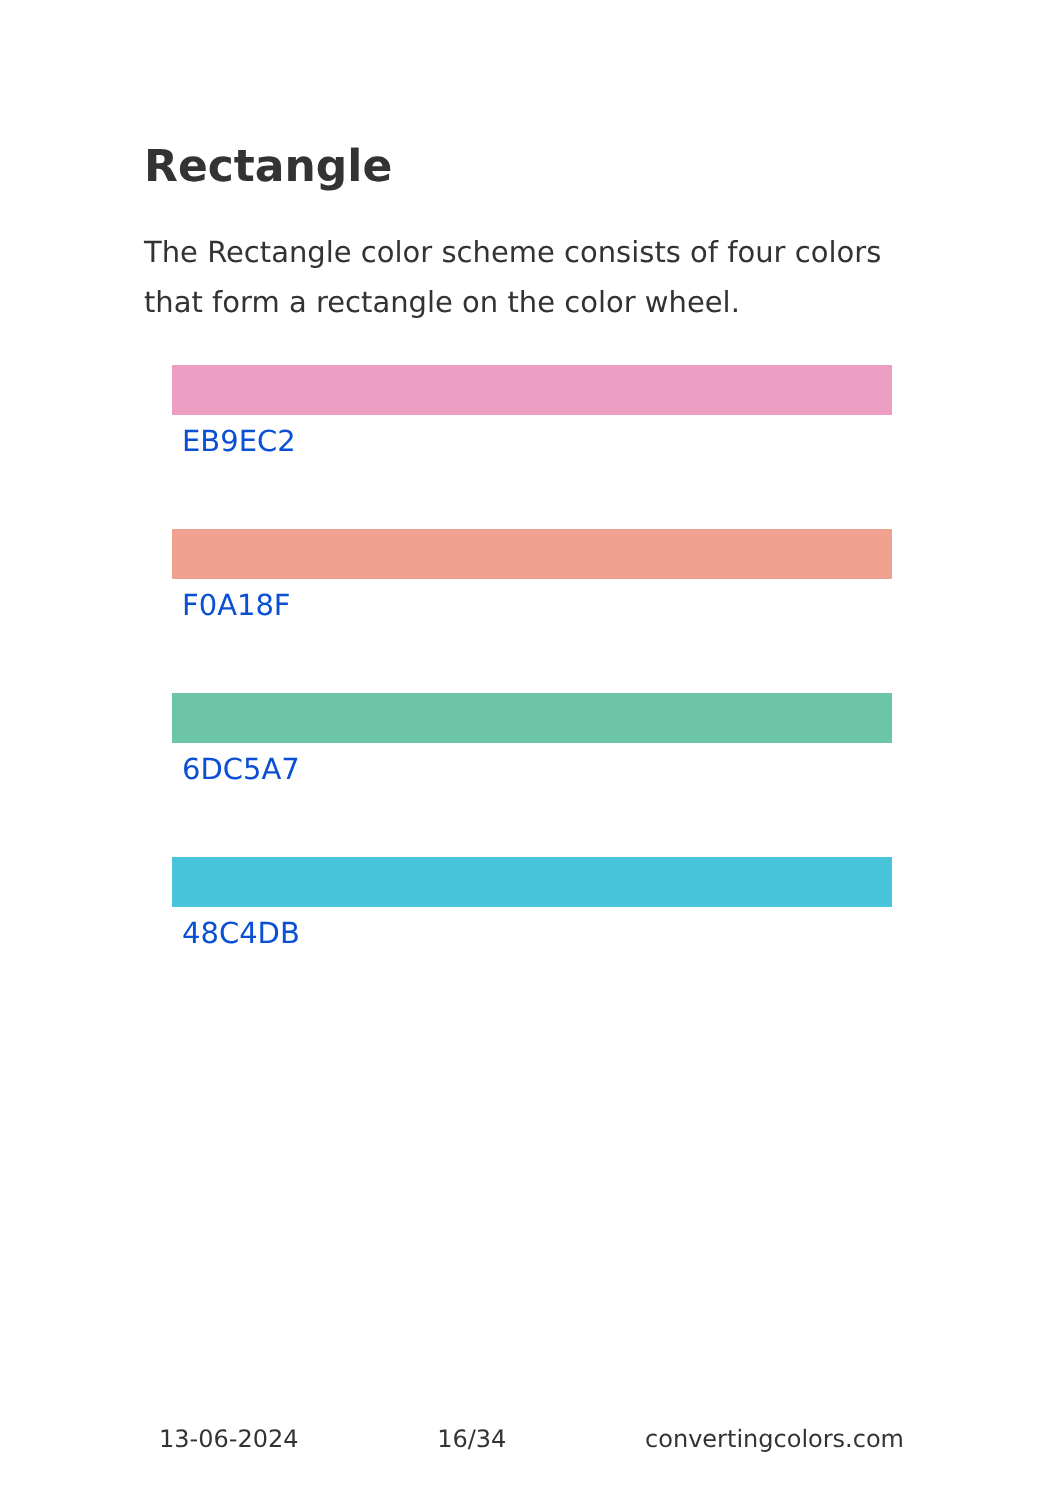Rectangle
The Rectangle color scheme consists of four colors that form a rectangle on the color wheel.
EB9EC2
F0A18F
6DC5A7
48C4DB
13-06-2024 16/34 convertingcolors.com